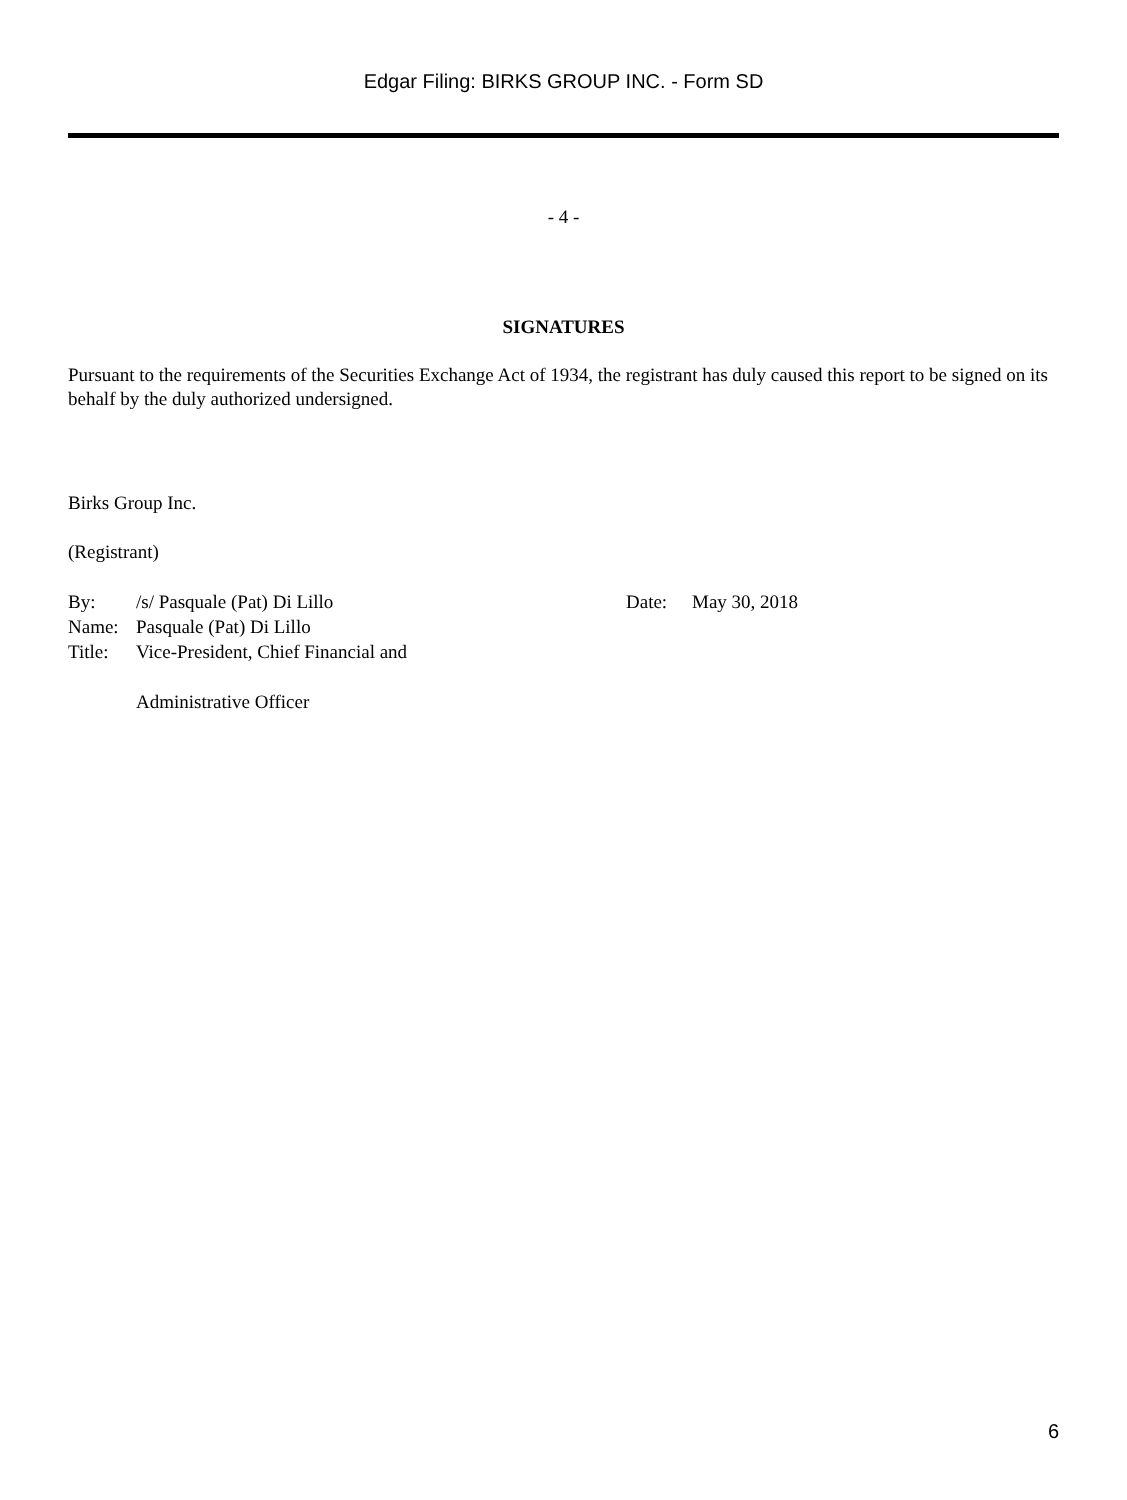Edgar Filing: BIRKS GROUP INC. - Form SD
- 4 -
SIGNATURES
Pursuant to the requirements of the Securities Exchange Act of 1934, the registrant has duly caused this report to be signed on its behalf by the duly authorized undersigned.
Birks Group Inc.
(Registrant)
| By: | /s/ Pasquale (Pat) Di Lillo | Date: | May 30, 2018 |
| Name: | Pasquale (Pat) Di Lillo | | |
| Title: | Vice-President, Chief Financial and Administrative Officer | | |
6